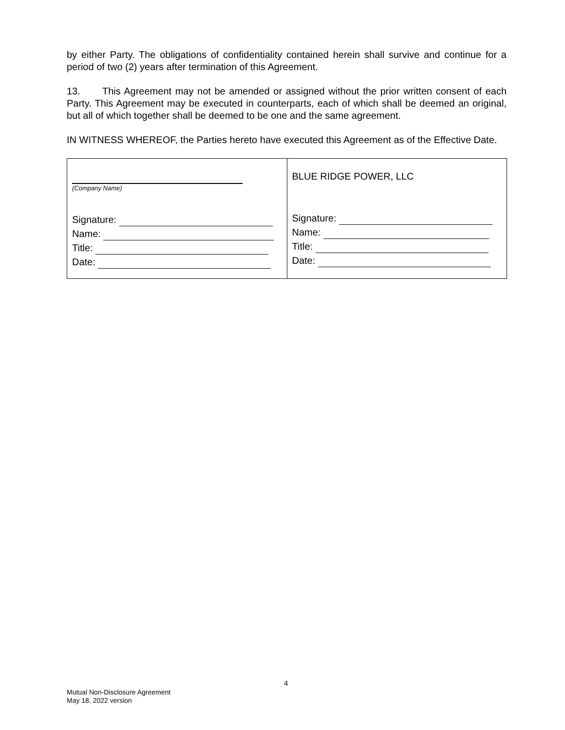by either Party. The obligations of confidentiality contained herein shall survive and continue for a period of two (2) years after termination of this Agreement.
13. This Agreement may not be amended or assigned without the prior written consent of each Party. This Agreement may be executed in counterparts, each of which shall be deemed an original, but all of which together shall be deemed to be one and the same agreement.
IN WITNESS WHEREOF, the Parties hereto have executed this Agreement as of the Effective Date.
| (Company Name) Signature: Name: Title: Date: | BLUE RIDGE POWER, LLC Signature: Name: Title: Date: |
4
Mutual Non-Disclosure Agreement
May 18, 2022 version